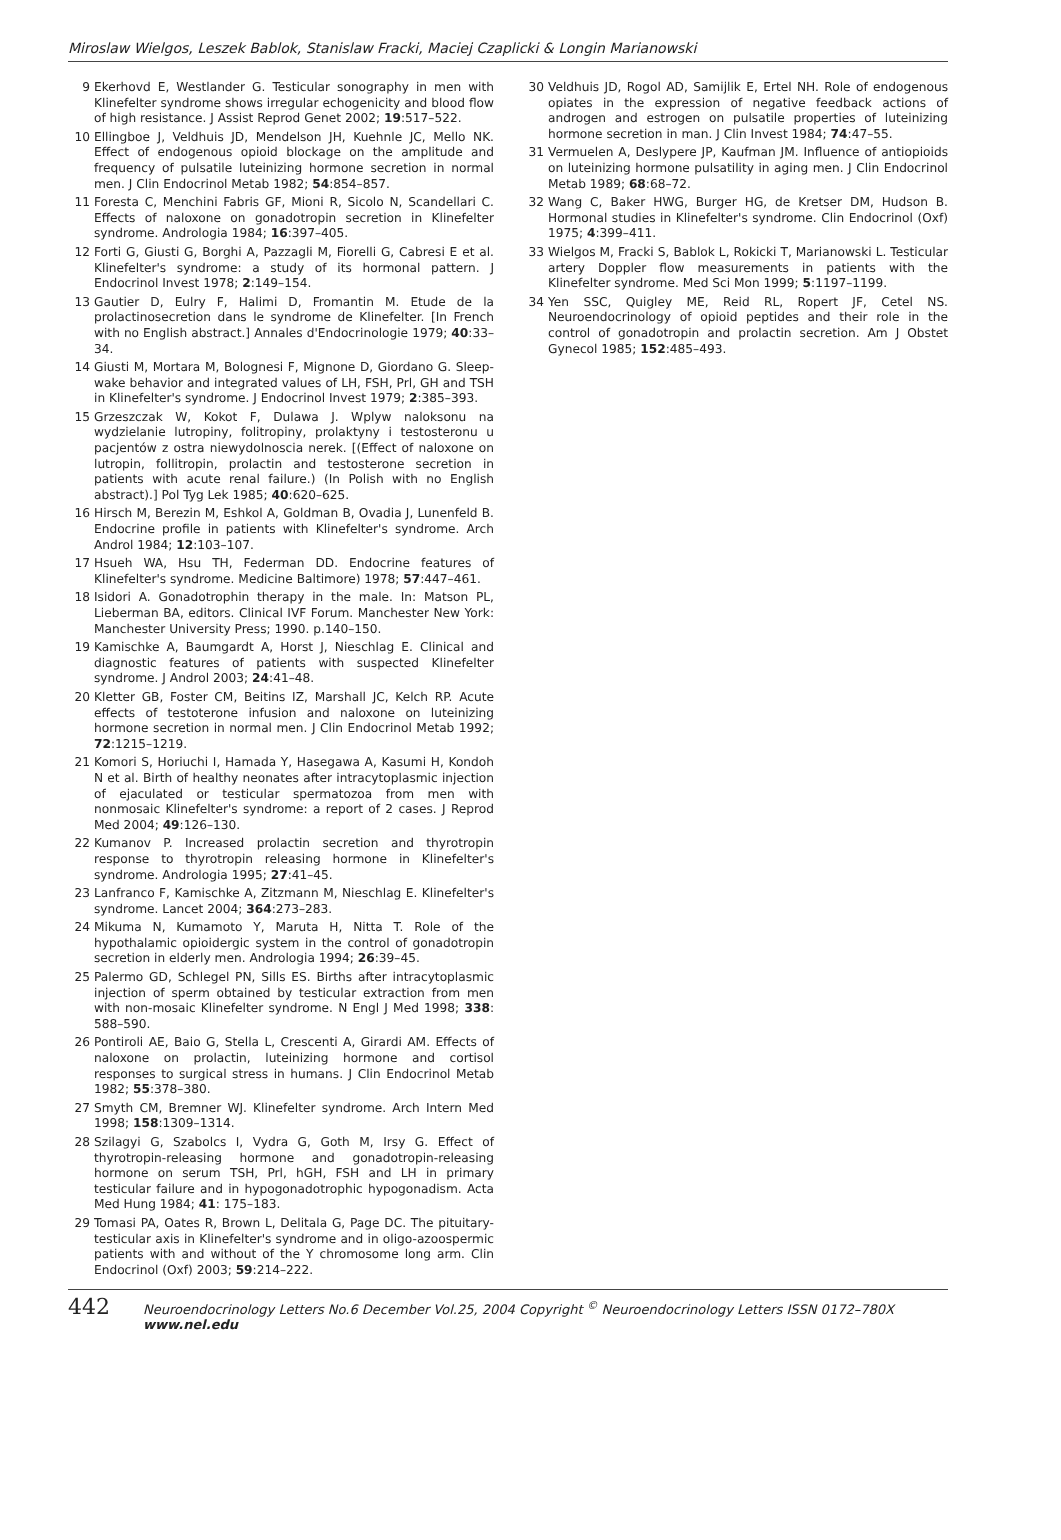Miroslaw Wielgos, Leszek Bablok, Stanislaw Fracki, Maciej Czaplicki & Longin Marianowski
9 Ekerhovd E, Westlander G. Testicular sonography in men with Klinefelter syndrome shows irregular echogenicity and blood flow of high resistance. J Assist Reprod Genet 2002; 19:517–522.
10 Ellingboe J, Veldhuis JD, Mendelson JH, Kuehnle JC, Mello NK. Effect of endogenous opioid blockage on the amplitude and frequency of pulsatile luteinizing hormone secretion in normal men. J Clin Endocrinol Metab 1982; 54:854–857.
11 Foresta C, Menchini Fabris GF, Mioni R, Sicolo N, Scandellari C. Effects of naloxone on gonadotropin secretion in Klinefelter syndrome. Andrologia 1984; 16:397–405.
12 Forti G, Giusti G, Borghi A, Pazzagli M, Fiorelli G, Cabresi E et al. Klinefelter's syndrome: a study of its hormonal pattern. J Endocrinol Invest 1978; 2:149–154.
13 Gautier D, Eulry F, Halimi D, Fromantin M. Etude de la prolactinosecretion dans le syndrome de Klinefelter. [In French with no English abstract.] Annales d'Endocrinologie 1979; 40:33–34.
14 Giusti M, Mortara M, Bolognesi F, Mignone D, Giordano G. Sleep-wake behavior and integrated values of LH, FSH, Prl, GH and TSH in Klinefelter's syndrome. J Endocrinol Invest 1979; 2:385–393.
15 Grzeszczak W, Kokot F, Dulawa J. Wplyw naloksonu na wydzielanie lutropiny, folitropiny, prolaktyny i testosteronu u pacjentów z ostra niewydolnoscia nerek. [(Effect of naloxone on lutropin, follitropin, prolactin and testosterone secretion in patients with acute renal failure.) (In Polish with no English abstract).] Pol Tyg Lek 1985; 40:620–625.
16 Hirsch M, Berezin M, Eshkol A, Goldman B, Ovadia J, Lunenfeld B. Endocrine profile in patients with Klinefelter's syndrome. Arch Androl 1984; 12:103–107.
17 Hsueh WA, Hsu TH, Federman DD. Endocrine features of Klinefelter's syndrome. Medicine Baltimore) 1978; 57:447–461.
18 Isidori A. Gonadotrophin therapy in the male. In: Matson PL, Lieberman BA, editors. Clinical IVF Forum. Manchester New York: Manchester University Press; 1990. p.140–150.
19 Kamischke A, Baumgardt A, Horst J, Nieschlag E. Clinical and diagnostic features of patients with suspected Klinefelter syndrome. J Androl 2003; 24:41–48.
20 Kletter GB, Foster CM, Beitins IZ, Marshall JC, Kelch RP. Acute effects of testoterone infusion and naloxone on luteinizing hormone secretion in normal men. J Clin Endocrinol Metab 1992; 72:1215–1219.
21 Komori S, Horiuchi I, Hamada Y, Hasegawa A, Kasumi H, Kondoh N et al. Birth of healthy neonates after intracytoplasmic injection of ejaculated or testicular spermatozoa from men with nonmosaic Klinefelter's syndrome: a report of 2 cases. J Reprod Med 2004; 49:126–130.
22 Kumanov P. Increased prolactin secretion and thyrotropin response to thyrotropin releasing hormone in Klinefelter's syndrome. Andrologia 1995; 27:41–45.
23 Lanfranco F, Kamischke A, Zitzmann M, Nieschlag E. Klinefelter's syndrome. Lancet 2004; 364:273–283.
24 Mikuma N, Kumamoto Y, Maruta H, Nitta T. Role of the hypothalamic opioidergic system in the control of gonadotropin secretion in elderly men. Andrologia 1994; 26:39–45.
25 Palermo GD, Schlegel PN, Sills ES. Births after intracytoplasmic injection of sperm obtained by testicular extraction from men with non-mosaic Klinefelter syndrome. N Engl J Med 1998; 338: 588–590.
26 Pontiroli AE, Baio G, Stella L, Crescenti A, Girardi AM. Effects of naloxone on prolactin, luteinizing hormone and cortisol responses to surgical stress in humans. J Clin Endocrinol Metab 1982; 55:378–380.
27 Smyth CM, Bremner WJ. Klinefelter syndrome. Arch Intern Med 1998; 158:1309–1314.
28 Szilagyi G, Szabolcs I, Vydra G, Goth M, Irsy G. Effect of thyrotropin-releasing hormone and gonadotropin-releasing hormone on serum TSH, Prl, hGH, FSH and LH in primary testicular failure and in hypogonadotrophic hypogonadism. Acta Med Hung 1984; 41: 175–183.
29 Tomasi PA, Oates R, Brown L, Delitala G, Page DC. The pituitary-testicular axis in Klinefelter's syndrome and in oligo-azoospermic patients with and without of the Y chromosome long arm. Clin Endocrinol (Oxf) 2003; 59:214–222.
30 Veldhuis JD, Rogol AD, Samijlik E, Ertel NH. Role of endogenous opiates in the expression of negative feedback actions of androgen and estrogen on pulsatile properties of luteinizing hormone secretion in man. J Clin Invest 1984; 74:47–55.
31 Vermuelen A, Deslypere JP, Kaufman JM. Influence of antiopioids on luteinizing hormone pulsatility in aging men. J Clin Endocrinol Metab 1989; 68:68–72.
32 Wang C, Baker HWG, Burger HG, de Kretser DM, Hudson B. Hormonal studies in Klinefelter's syndrome. Clin Endocrinol (Oxf) 1975; 4:399–411.
33 Wielgos M, Fracki S, Bablok L, Rokicki T, Marianowski L. Testicular artery Doppler flow measurements in patients with the Klinefelter syndrome. Med Sci Mon 1999; 5:1197–1199.
34 Yen SSC, Quigley ME, Reid RL, Ropert JF, Cetel NS. Neuroendocrinology of opioid peptides and their role in the control of gonadotropin and prolactin secretion. Am J Obstet Gynecol 1985; 152:485–493.
442 Neuroendocrinology Letters No.6 December Vol.25, 2004 Copyright <sup>©</sup> Neuroendocrinology Letters ISSN 0172–780X www.nel.edu